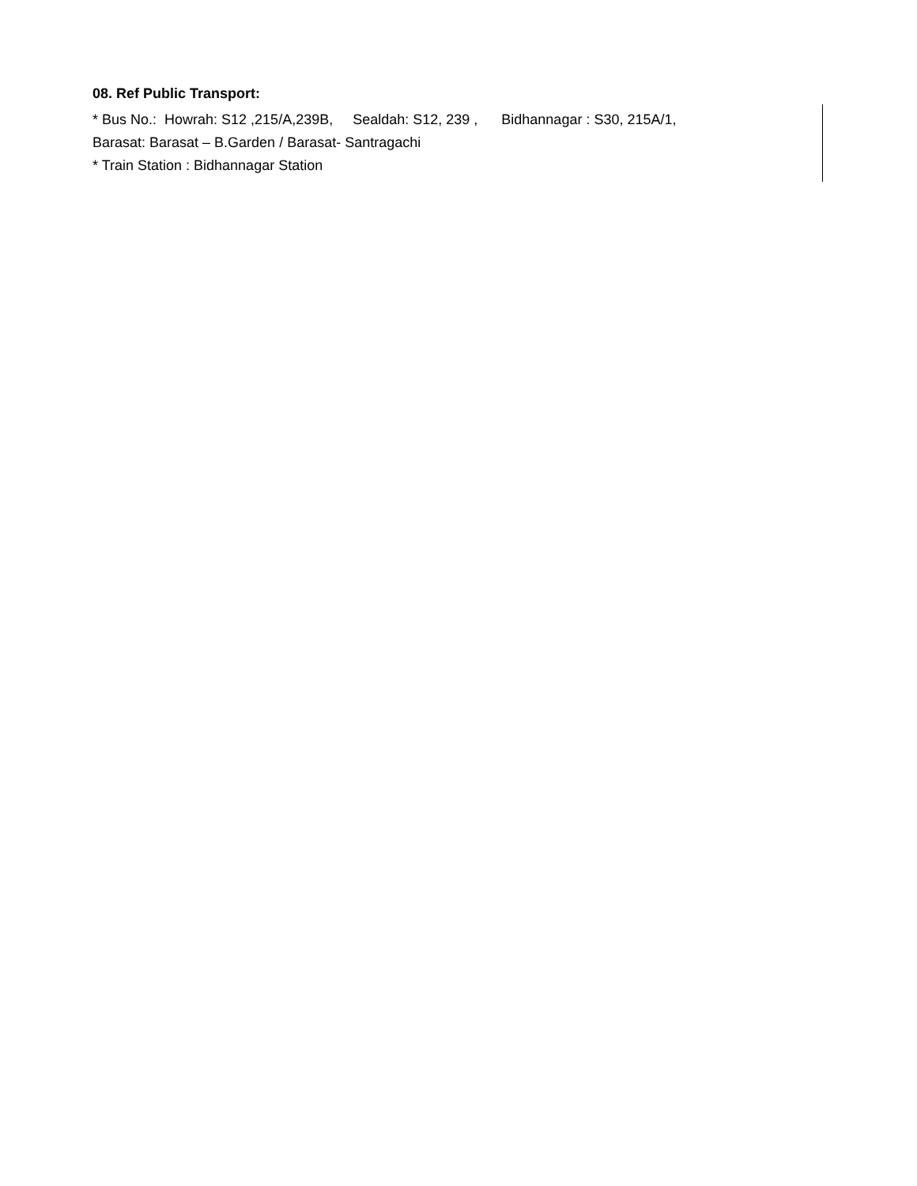08. Ref Public Transport:
* Bus No.: Howrah: S12 ,215/A,239B, Sealdah: S12, 239 , Bidhannagar : S30, 215A/1,
Barasat: Barasat – B.Garden / Barasat- Santragachi
* Train Station : Bidhannagar Station